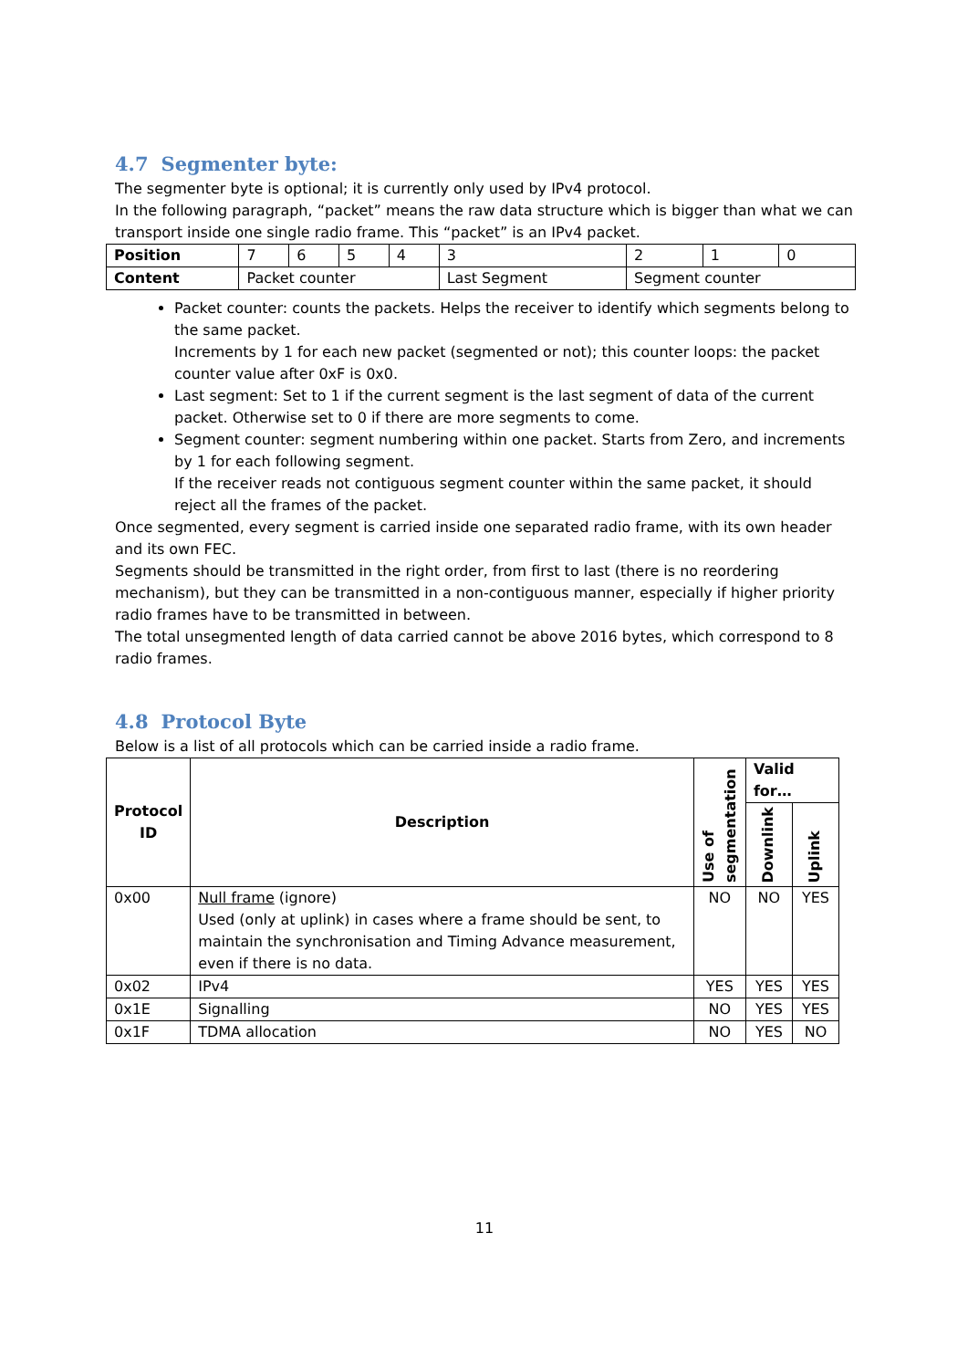4.7 Segmenter byte:
The segmenter byte is optional; it is currently only used by IPv4 protocol.
In the following paragraph, “packet” means the raw data structure which is bigger than what we can transport inside one single radio frame. This “packet” is an IPv4 packet.
| Position | 7 | 6 | 5 | 4 | 3 | 2 | 1 | 0 |
| Content | Packet counter | | | | Last Segment | Segment counter | | |
Packet counter: counts the packets. Helps the receiver to identify which segments belong to the same packet.
Increments by 1 for each new packet (segmented or not); this counter loops: the packet counter value after 0xF is 0x0.
Last segment: Set to 1 if the current segment is the last segment of data of the current packet. Otherwise set to 0 if there are more segments to come.
Segment counter: segment numbering within one packet. Starts from Zero, and increments by 1 for each following segment.
If the receiver reads not contiguous segment counter within the same packet, it should reject all the frames of the packet.
Once segmented, every segment is carried inside one separated radio frame, with its own header and its own FEC.
Segments should be transmitted in the right order, from first to last (there is no reordering mechanism), but they can be transmitted in a non-contiguous manner, especially if higher priority radio frames have to be transmitted in between.
The total unsegmented length of data carried cannot be above 2016 bytes, which correspond to 8 radio frames.
4.8 Protocol Byte
Below is a list of all protocols which can be carried inside a radio frame.
| Protocol ID | Description | Use of segmentation | Valid for… | |
| --- | --- | --- | --- | --- |
| | | | Downlink | Uplink |
| 0x00 | Null frame (ignore) Used (only at uplink) in cases where a frame should be sent, to maintain the synchronisation and Timing Advance measurement, even if there is no data. | NO | NO | YES |
| 0x02 | IPv4 | YES | YES | YES |
| 0x1E | Signalling | NO | YES | YES |
| 0x1F | TDMA allocation | NO | YES | NO |
11